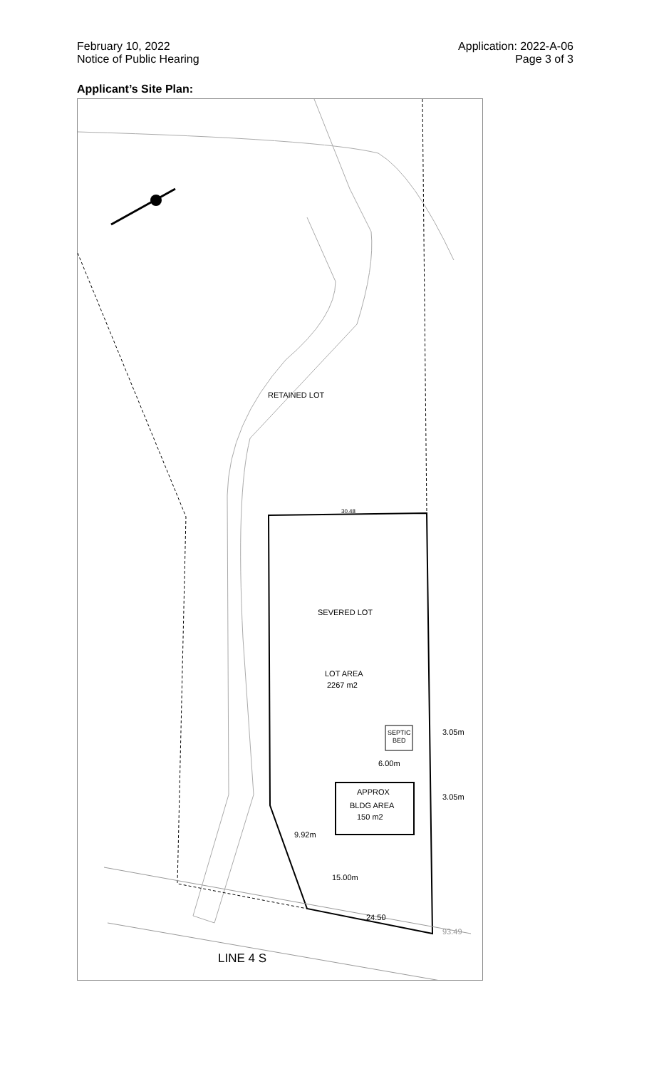February 10, 2022
Notice of Public Hearing
Application: 2022-A-06
Page 3 of 3
Applicant’s Site Plan:
RETAINED LOT
SEVERED LOT
LOT AREA
2267 m2
APPROX
BLDG AREA
150 m2
SEPTIC
BED
3.05m
3.05m
9.92m
15.00m
6.00m
24.50
30.48
93.49
LINE 4 S